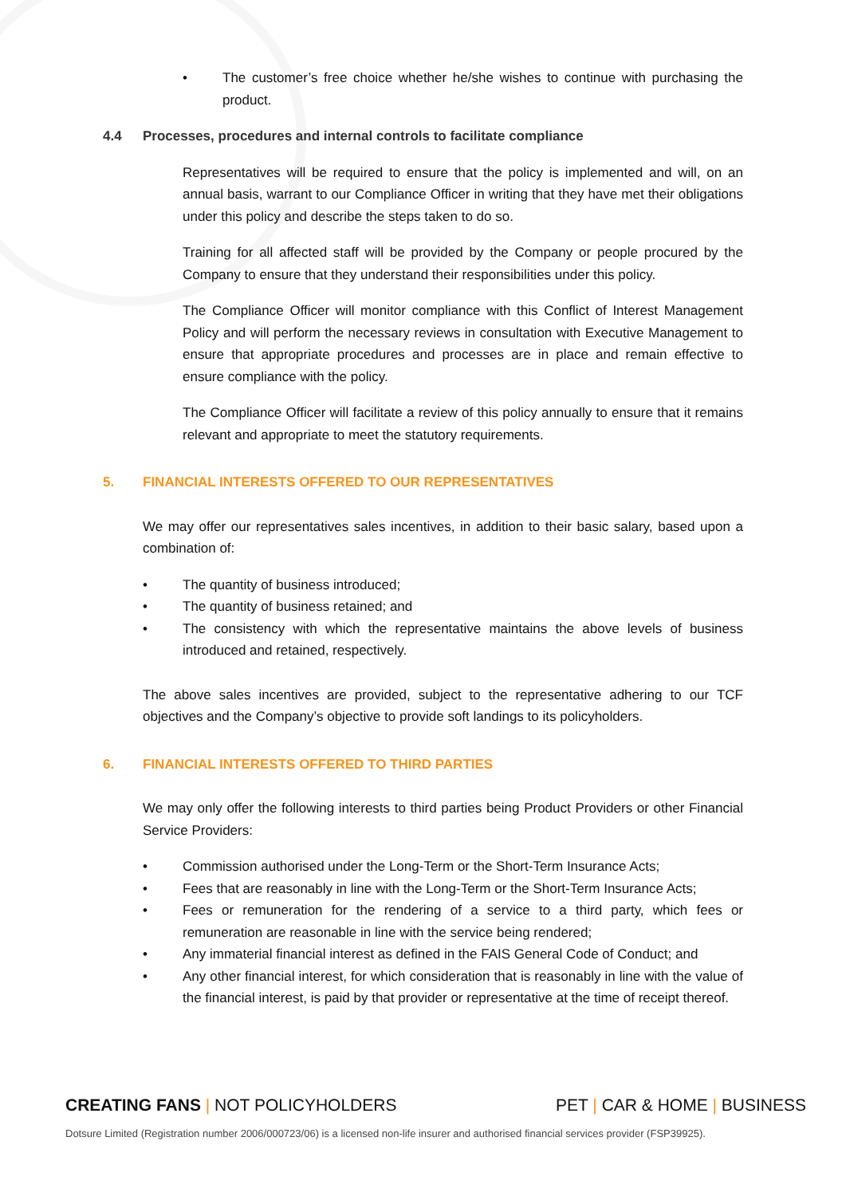• The customer’s free choice whether he/she wishes to continue with purchasing the product.
4.4 Processes, procedures and internal controls to facilitate compliance
Representatives will be required to ensure that the policy is implemented and will, on an annual basis, warrant to our Compliance Officer in writing that they have met their obligations under this policy and describe the steps taken to do so.
Training for all affected staff will be provided by the Company or people procured by the Company to ensure that they understand their responsibilities under this policy.
The Compliance Officer will monitor compliance with this Conflict of Interest Management Policy and will perform the necessary reviews in consultation with Executive Management to ensure that appropriate procedures and processes are in place and remain effective to ensure compliance with the policy.
The Compliance Officer will facilitate a review of this policy annually to ensure that it remains relevant and appropriate to meet the statutory requirements.
5. FINANCIAL INTERESTS OFFERED TO OUR REPRESENTATIVES
We may offer our representatives sales incentives, in addition to their basic salary, based upon a combination of:
• The quantity of business introduced;
• The quantity of business retained; and
• The consistency with which the representative maintains the above levels of business introduced and retained, respectively.
The above sales incentives are provided, subject to the representative adhering to our TCF objectives and the Company’s objective to provide soft landings to its policyholders.
6. FINANCIAL INTERESTS OFFERED TO THIRD PARTIES
We may only offer the following interests to third parties being Product Providers or other Financial Service Providers:
• Commission authorised under the Long-Term or the Short-Term Insurance Acts;
• Fees that are reasonably in line with the Long-Term or the Short-Term Insurance Acts;
• Fees or remuneration for the rendering of a service to a third party, which fees or remuneration are reasonable in line with the service being rendered;
• Any immaterial financial interest as defined in the FAIS General Code of Conduct; and
• Any other financial interest, for which consideration that is reasonably in line with the value of the financial interest, is paid by that provider or representative at the time of receipt thereof.
CREATING FANS | NOT POLICYHOLDERS PET | CAR & HOME | BUSINESS
Dotsure Limited (Registration number 2006/000723/06) is a licensed non-life insurer and authorised financial services provider (FSP39925).